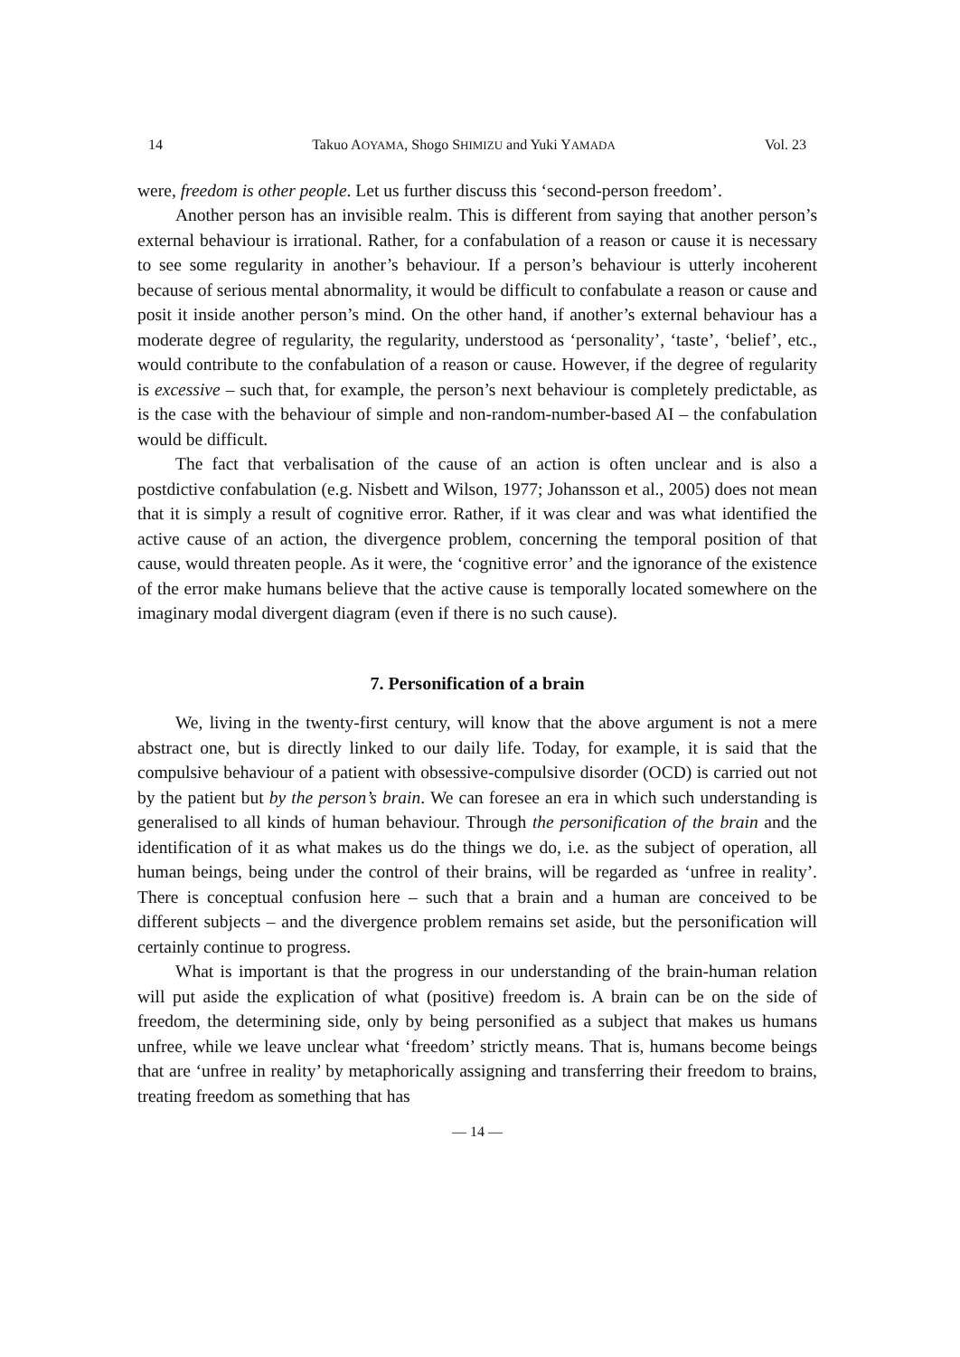14 Takuo AOYAMA, Shogo SHIMIZU and Yuki YAMADA Vol. 23
were, freedom is other people. Let us further discuss this ‘second-person freedom’.
Another person has an invisible realm. This is different from saying that another person’s external behaviour is irrational. Rather, for a confabulation of a reason or cause it is necessary to see some regularity in another’s behaviour. If a person’s behaviour is utterly incoherent because of serious mental abnormality, it would be difficult to confabulate a reason or cause and posit it inside another person’s mind. On the other hand, if another’s external behaviour has a moderate degree of regularity, the regularity, understood as ‘personality’, ‘taste’, ‘belief’, etc., would contribute to the confabulation of a reason or cause. However, if the degree of regularity is excessive – such that, for example, the person’s next behaviour is completely predictable, as is the case with the behaviour of simple and non-random-number-based AI – the confabulation would be difficult.
The fact that verbalisation of the cause of an action is often unclear and is also a postdictive confabulation (e.g. Nisbett and Wilson, 1977; Johansson et al., 2005) does not mean that it is simply a result of cognitive error. Rather, if it was clear and was what identified the active cause of an action, the divergence problem, concerning the temporal position of that cause, would threaten people. As it were, the ‘cognitive error’ and the ignorance of the existence of the error make humans believe that the active cause is temporally located somewhere on the imaginary modal divergent diagram (even if there is no such cause).
7. Personification of a brain
We, living in the twenty-first century, will know that the above argument is not a mere abstract one, but is directly linked to our daily life. Today, for example, it is said that the compulsive behaviour of a patient with obsessive-compulsive disorder (OCD) is carried out not by the patient but by the person’s brain. We can foresee an era in which such understanding is generalised to all kinds of human behaviour. Through the personification of the brain and the identification of it as what makes us do the things we do, i.e. as the subject of operation, all human beings, being under the control of their brains, will be regarded as ‘unfree in reality’. There is conceptual confusion here – such that a brain and a human are conceived to be different subjects – and the divergence problem remains set aside, but the personification will certainly continue to progress.
What is important is that the progress in our understanding of the brain-human relation will put aside the explication of what (positive) freedom is. A brain can be on the side of freedom, the determining side, only by being personified as a subject that makes us humans unfree, while we leave unclear what ‘freedom’ strictly means. That is, humans become beings that are ‘unfree in reality’ by metaphorically assigning and transferring their freedom to brains, treating freedom as something that has
— 14 —